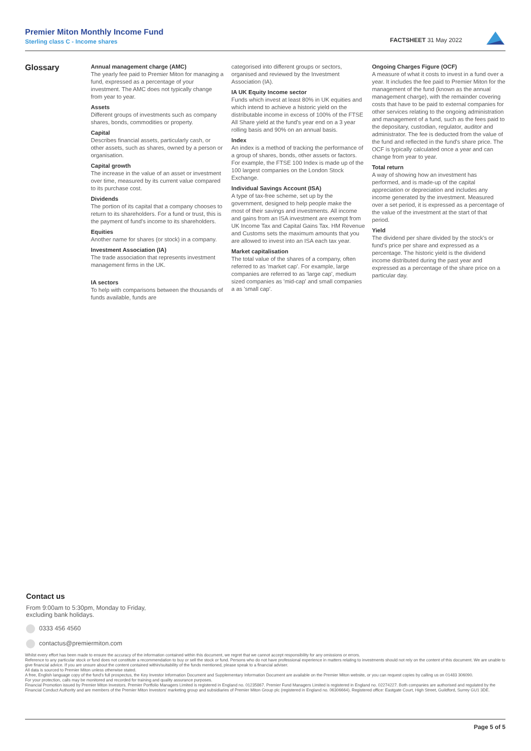Premier Miton Monthly Income Fund
Sterling class C - Income shares
FACTSHEET 31 May 2022
Glossary
Annual management charge (AMC)
The yearly fee paid to Premier Miton for managing a fund, expressed as a percentage of your investment. The AMC does not typically change from year to year.
Assets
Different groups of investments such as company shares, bonds, commodities or property.
Capital
Describes financial assets, particularly cash, or other assets, such as shares, owned by a person or organisation.
Capital growth
The increase in the value of an asset or investment over time, measured by its current value compared to its purchase cost.
Dividends
The portion of its capital that a company chooses to return to its shareholders. For a fund or trust, this is the payment of fund's income to its shareholders.
Equities
Another name for shares (or stock) in a company.
Investment Association (IA)
The trade association that represents investment management firms in the UK.
IA sectors
To help with comparisons between the thousands of funds available, funds are
categorised into different groups or sectors, organised and reviewed by the Investment Association (IA).
IA UK Equity Income sector
Funds which invest at least 80% in UK equities and which intend to achieve a historic yield on the distributable income in excess of 100% of the FTSE All Share yield at the fund's year end on a 3 year rolling basis and 90% on an annual basis.
Index
An index is a method of tracking the performance of a group of shares, bonds, other assets or factors. For example, the FTSE 100 Index is made up of the 100 largest companies on the London Stock Exchange.
Individual Savings Account (ISA)
A type of tax-free scheme, set up by the government, designed to help people make the most of their savings and investments. All income and gains from an ISA investment are exempt from UK Income Tax and Capital Gains Tax. HM Revenue and Customs sets the maximum amounts that you are allowed to invest into an ISA each tax year.
Market capitalisation
The total value of the shares of a company, often referred to as 'market cap'. For example, large companies are referred to as 'large cap', medium sized companies as 'mid-cap' and small companies a as 'small cap'.
Ongoing Charges Figure (OCF)
A measure of what it costs to invest in a fund over a year. It includes the fee paid to Premier Miton for the management of the fund (known as the annual management charge), with the remainder covering costs that have to be paid to external companies for other services relating to the ongoing administration and management of a fund, such as the fees paid to the depositary, custodian, regulator, auditor and administrator. The fee is deducted from the value of the fund and reflected in the fund's share price. The OCF is typically calculated once a year and can change from year to year.
Total return
A way of showing how an investment has performed, and is made-up of the capital appreciation or depreciation and includes any income generated by the investment. Measured over a set period, it is expressed as a percentage of the value of the investment at the start of that period.
Yield
The dividend per share divided by the stock's or fund's price per share and expressed as a percentage. The historic yield is the dividend income distributed during the past year and expressed as a percentage of the share price on a particular day.
Contact us
From 9:00am to 5:30pm, Monday to Friday,
excluding bank holidays.
0333 456 4560
contactus@premiermiton.com
Whilst every effort has been made to ensure the accuracy of the information contained within this document, we regret that we cannot accept responsibility for any omissions or errors.
Reference to any particular stock or fund does not constitute a recommendation to buy or sell the stock or fund. Persons who do not have professional experience in matters relating to investments should not rely on the content of this document. We are unable to give financial advice. If you are unsure about the content contained within/suitability of the funds mentioned, please speak to a financial adviser.
All data is sourced to Premier Miton unless otherwise stated.
A free, English language copy of the fund's full prospectus, the Key Investor Information Document and Supplementary Information Document are available on the Premier Miton website, or you can request copies by calling us on 01483 306090.
For your protection, calls may be monitored and recorded for training and quality assurance purposes.
Financial Promotion issued by Premier Miton Investors. Premier Portfolio Managers Limited is registered in England no. 01235867. Premier Fund Managers Limited is registered in England no. 02274227. Both companies are authorised and regulated by the Financial Conduct Authority and are members of the Premier Miton Investors' marketing group and subsidiaries of Premier Miton Group plc (registered in England no. 06306664). Registered office: Eastgate Court, High Street, Guildford, Surrey GU1 3DE.
Page 5 of 5